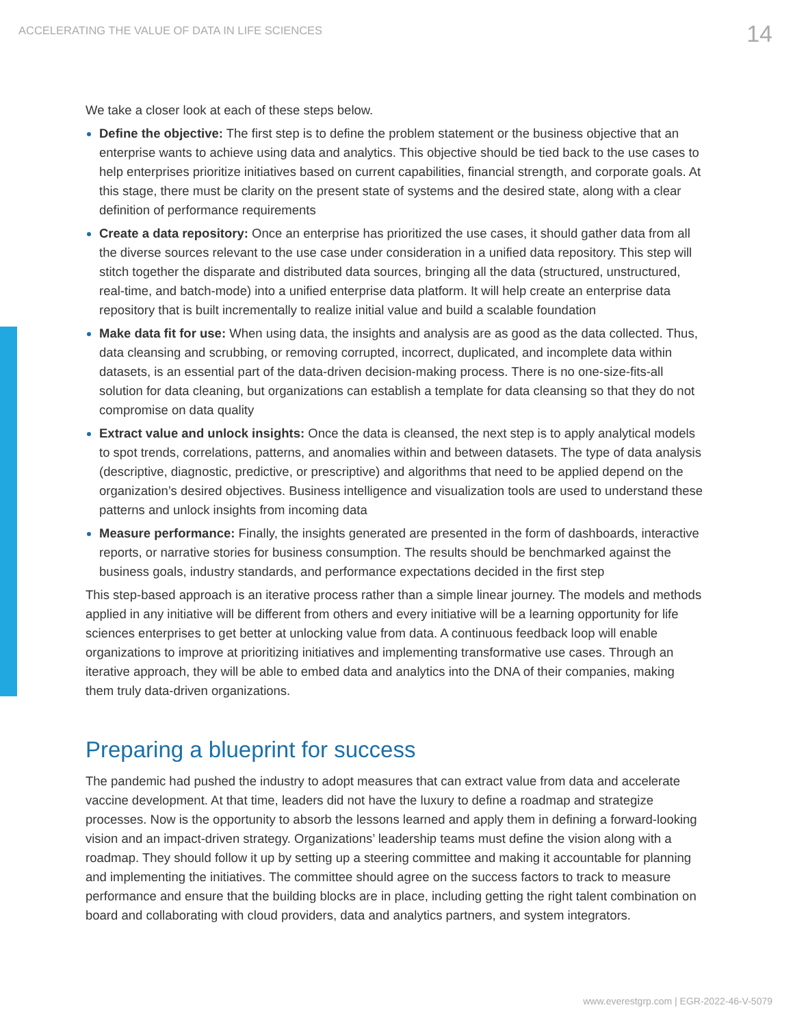ACCELERATING THE VALUE OF DATA IN LIFE SCIENCES
14
We take a closer look at each of these steps below.
Define the objective: The first step is to define the problem statement or the business objective that an enterprise wants to achieve using data and analytics. This objective should be tied back to the use cases to help enterprises prioritize initiatives based on current capabilities, financial strength, and corporate goals. At this stage, there must be clarity on the present state of systems and the desired state, along with a clear definition of performance requirements
Create a data repository: Once an enterprise has prioritized the use cases, it should gather data from all the diverse sources relevant to the use case under consideration in a unified data repository. This step will stitch together the disparate and distributed data sources, bringing all the data (structured, unstructured, real-time, and batch-mode) into a unified enterprise data platform. It will help create an enterprise data repository that is built incrementally to realize initial value and build a scalable foundation
Make data fit for use: When using data, the insights and analysis are as good as the data collected. Thus, data cleansing and scrubbing, or removing corrupted, incorrect, duplicated, and incomplete data within datasets, is an essential part of the data-driven decision-making process. There is no one-size-fits-all solution for data cleaning, but organizations can establish a template for data cleansing so that they do not compromise on data quality
Extract value and unlock insights: Once the data is cleansed, the next step is to apply analytical models to spot trends, correlations, patterns, and anomalies within and between datasets. The type of data analysis (descriptive, diagnostic, predictive, or prescriptive) and algorithms that need to be applied depend on the organization’s desired objectives. Business intelligence and visualization tools are used to understand these patterns and unlock insights from incoming data
Measure performance: Finally, the insights generated are presented in the form of dashboards, interactive reports, or narrative stories for business consumption. The results should be benchmarked against the business goals, industry standards, and performance expectations decided in the first step
This step-based approach is an iterative process rather than a simple linear journey. The models and methods applied in any initiative will be different from others and every initiative will be a learning opportunity for life sciences enterprises to get better at unlocking value from data. A continuous feedback loop will enable organizations to improve at prioritizing initiatives and implementing transformative use cases. Through an iterative approach, they will be able to embed data and analytics into the DNA of their companies, making them truly data-driven organizations.
Preparing a blueprint for success
The pandemic had pushed the industry to adopt measures that can extract value from data and accelerate vaccine development. At that time, leaders did not have the luxury to define a roadmap and strategize processes. Now is the opportunity to absorb the lessons learned and apply them in defining a forward-looking vision and an impact-driven strategy. Organizations’ leadership teams must define the vision along with a roadmap. They should follow it up by setting up a steering committee and making it accountable for planning and implementing the initiatives. The committee should agree on the success factors to track to measure performance and ensure that the building blocks are in place, including getting the right talent combination on board and collaborating with cloud providers, data and analytics partners, and system integrators.
www.everestgrp.com | EGR-2022-46-V-5079